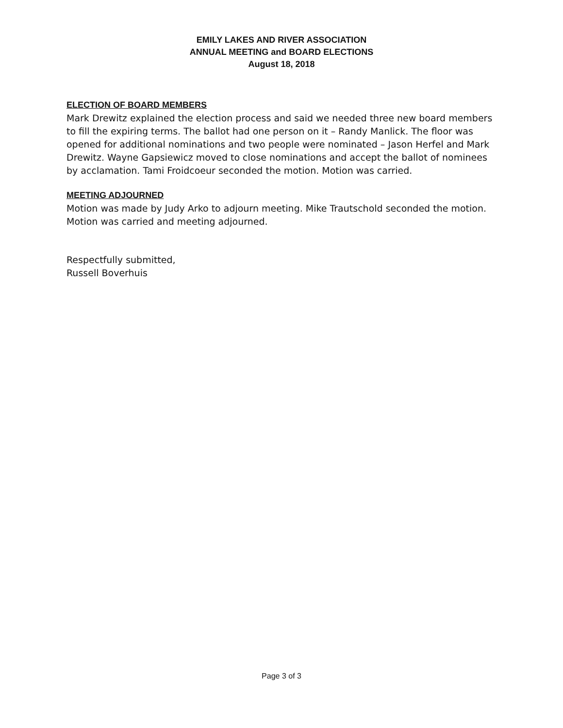EMILY LAKES AND RIVER ASSOCIATION
ANNUAL MEETING and BOARD ELECTIONS
August 18, 2018
ELECTION OF BOARD MEMBERS
Mark Drewitz explained the election process and said we needed three new board members to fill the expiring terms. The ballot had one person on it – Randy Manlick. The floor was opened for additional nominations and two people were nominated – Jason Herfel and Mark Drewitz. Wayne Gapsiewicz moved to close nominations and accept the ballot of nominees by acclamation. Tami Froidcoeur seconded the motion. Motion was carried.
MEETING ADJOURNED
Motion was made by Judy Arko to adjourn meeting. Mike Trautschold seconded the motion. Motion was carried and meeting adjourned.
Respectfully submitted,
Russell Boverhuis
Page 3 of 3